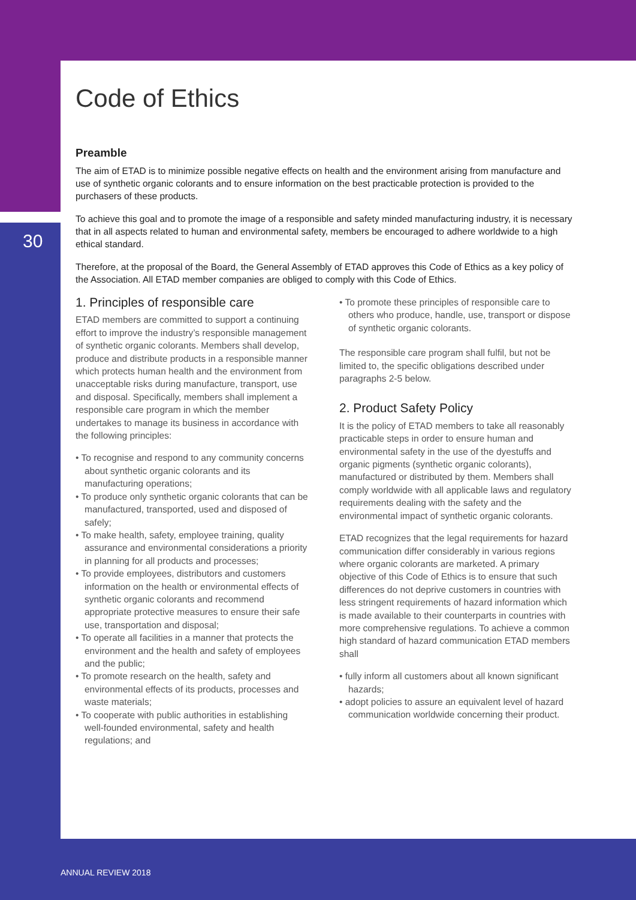30
Code of Ethics
Preamble
The aim of ETAD is to minimize possible negative effects on health and the environment arising from manufacture and use of synthetic organic colorants and to ensure information on the best practicable protection is provided to the purchasers of these products.
To achieve this goal and to promote the image of a responsible and safety minded manufacturing industry, it is necessary that in all aspects related to human and environmental safety, members be encouraged to adhere worldwide to a high ethical standard.
Therefore, at the proposal of the Board, the General Assembly of ETAD approves this Code of Ethics as a key policy of the Association. All ETAD member companies are obliged to comply with this Code of Ethics.
1. Principles of responsible care
ETAD members are committed to support a continuing effort to improve the industry’s responsible management of synthetic organic colorants. Members shall develop, produce and distribute products in a responsible manner which protects human health and the environment from unacceptable risks during manufacture, transport, use and disposal. Specifically, members shall implement a responsible care program in which the member undertakes to manage its business in accordance with the following principles:
• To recognise and respond to any community concerns about synthetic organic colorants and its manufacturing operations;
• To produce only synthetic organic colorants that can be manufactured, transported, used and disposed of safely;
• To make health, safety, employee training, quality assurance and environmental considerations a priority in planning for all products and processes;
• To provide employees, distributors and customers information on the health or environmental effects of synthetic organic colorants and recommend appropriate protective measures to ensure their safe use, transportation and disposal;
• To operate all facilities in a manner that protects the environment and the health and safety of employees and the public;
• To promote research on the health, safety and environmental effects of its products, processes and waste materials;
• To cooperate with public authorities in establishing well-founded environmental, safety and health regulations; and
• To promote these principles of responsible care to others who produce, handle, use, transport or dispose of synthetic organic colorants.
The responsible care program shall fulfil, but not be limited to, the specific obligations described under paragraphs 2-5 below.
2. Product Safety Policy
It is the policy of ETAD members to take all reasonably practicable steps in order to ensure human and environmental safety in the use of the dyestuffs and organic pigments (synthetic organic colorants), manufactured or distributed by them. Members shall comply worldwide with all applicable laws and regulatory requirements dealing with the safety and the environmental impact of synthetic organic colorants.
ETAD recognizes that the legal requirements for hazard communication differ considerably in various regions where organic colorants are marketed. A primary objective of this Code of Ethics is to ensure that such differences do not deprive customers in countries with less stringent requirements of hazard information which is made available to their counterparts in countries with more comprehensive regulations. To achieve a common high standard of hazard communication ETAD members shall
• fully inform all customers about all known significant hazards;
• adopt policies to assure an equivalent level of hazard communication worldwide concerning their product.
ANNUAL REVIEW 2018